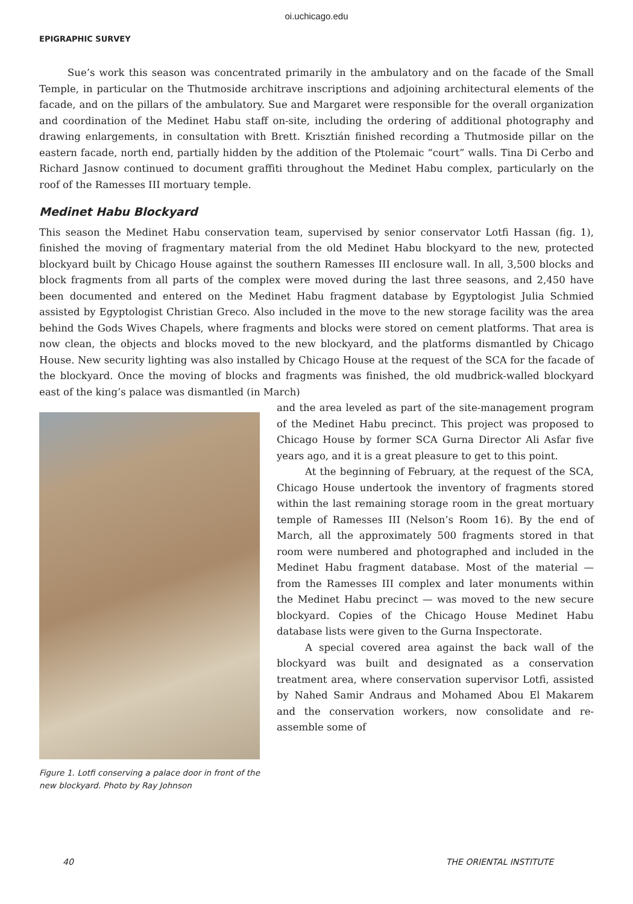oi.uchicago.edu
EPIGRAPHIC SURVEY
Sue’s work this season was concentrated primarily in the ambulatory and on the facade of the Small Temple, in particular on the Thutmoside architrave inscriptions and adjoining architectural elements of the facade, and on the pillars of the ambulatory. Sue and Margaret were responsible for the overall organization and coordination of the Medinet Habu staff on-site, including the ordering of additional photography and drawing enlargements, in consultation with Brett. Krisztián finished recording a Thutmoside pillar on the eastern facade, north end, partially hidden by the addition of the Ptolemaic “court” walls. Tina Di Cerbo and Richard Jasnow continued to document graffiti throughout the Medinet Habu complex, particularly on the roof of the Ramesses III mortuary temple.
Medinet Habu Blockyard
This season the Medinet Habu conservation team, supervised by senior conservator Lotfi Hassan (fig. 1), finished the moving of fragmentary material from the old Medinet Habu blockyard to the new, protected blockyard built by Chicago House against the southern Ramesses III enclosure wall. In all, 3,500 blocks and block fragments from all parts of the complex were moved during the last three seasons, and 2,450 have been documented and entered on the Medinet Habu fragment database by Egyptologist Julia Schmied assisted by Egyptologist Christian Greco. Also included in the move to the new storage facility was the area behind the Gods Wives Chapels, where fragments and blocks were stored on cement platforms. That area is now clean, the objects and blocks moved to the new blockyard, and the platforms dismantled by Chicago House. New security lighting was also installed by Chicago House at the request of the SCA for the facade of the blockyard. Once the moving of blocks and fragments was finished, the old mudbrick-walled blockyard east of the king’s palace was dismantled (in March)
Figure 1. Lotfi conserving a palace door in front of the new blockyard. Photo by Ray Johnson
and the area leveled as part of the site-management program of the Medinet Habu precinct. This project was proposed to Chicago House by former SCA Gurna Director Ali Asfar five years ago, and it is a great pleasure to get to this point.
At the beginning of February, at the request of the SCA, Chicago House undertook the inventory of fragments stored within the last remaining storage room in the great mortuary temple of Ramesses III (Nelson’s Room 16). By the end of March, all the approximately 500 fragments stored in that room were numbered and photographed and included in the Medinet Habu fragment database. Most of the material — from the Ramesses III complex and later monuments within the Medinet Habu precinct — was moved to the new secure blockyard. Copies of the Chicago House Medinet Habu database lists were given to the Gurna Inspectorate.
A special covered area against the back wall of the blockyard was built and designated as a conservation treatment area, where conservation supervisor Lotfi, assisted by Nahed Samir Andraus and Mohamed Abou El Makarem and the conservation workers, now consolidate and re-assemble some of
40 THE ORIENTAL INSTITUTE